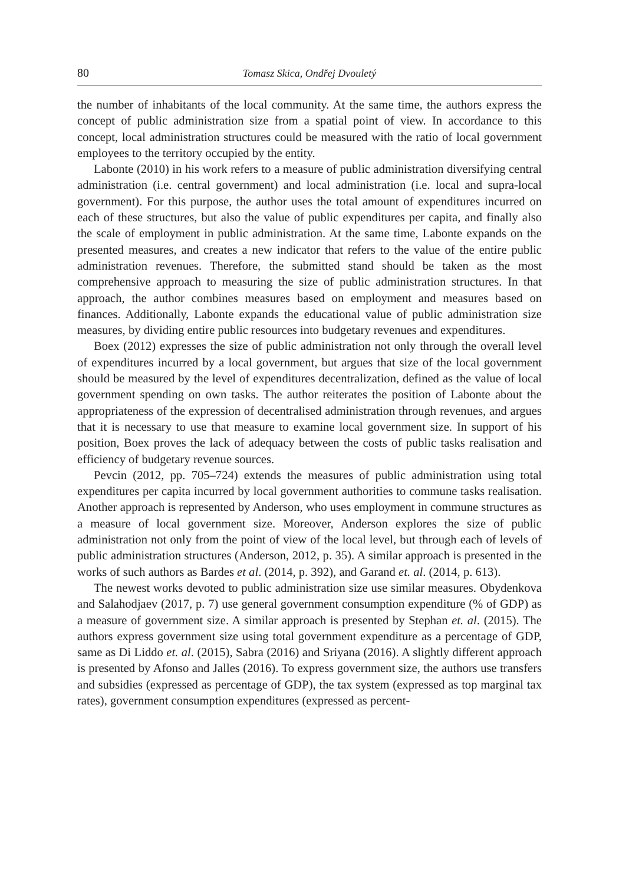80 Tomasz Skica, Ondřej Dvouletý
the number of inhabitants of the local community. At the same time, the authors express the concept of public administration size from a spatial point of view. In accordance to this concept, local administration structures could be measured with the ratio of local government employees to the territory occupied by the entity.
Labonte (2010) in his work refers to a measure of public administration diversifying central administration (i.e. central government) and local administration (i.e. local and supra-local government). For this purpose, the author uses the total amount of expenditures incurred on each of these structures, but also the value of public expenditures per capita, and finally also the scale of employment in public administration. At the same time, Labonte expands on the presented measures, and creates a new indicator that refers to the value of the entire public administration revenues. Therefore, the submitted stand should be taken as the most comprehensive approach to measuring the size of public administration structures. In that approach, the author combines measures based on employment and measures based on finances. Additionally, Labonte expands the educational value of public administration size measures, by dividing entire public resources into budgetary revenues and expenditures.
Boex (2012) expresses the size of public administration not only through the overall level of expenditures incurred by a local government, but argues that size of the local government should be measured by the level of expenditures decentralization, defined as the value of local government spending on own tasks. The author reiterates the position of Labonte about the appropriateness of the expression of decentralised administration through revenues, and argues that it is necessary to use that measure to examine local government size. In support of his position, Boex proves the lack of adequacy between the costs of public tasks realisation and efficiency of budgetary revenue sources.
Pevcin (2012, pp. 705–724) extends the measures of public administration using total expenditures per capita incurred by local government authorities to commune tasks realisation. Another approach is represented by Anderson, who uses employment in commune structures as a measure of local government size. Moreover, Anderson explores the size of public administration not only from the point of view of the local level, but through each of levels of public administration structures (Anderson, 2012, p. 35). A similar approach is presented in the works of such authors as Bardes et al. (2014, p. 392), and Garand et. al. (2014, p. 613).
The newest works devoted to public administration size use similar measures. Obydenkova and Salahodjaev (2017, p. 7) use general government consumption expenditure (% of GDP) as a measure of government size. A similar approach is presented by Stephan et. al. (2015). The authors express government size using total government expenditure as a percentage of GDP, same as Di Liddo et. al. (2015), Sabra (2016) and Sriyana (2016). A slightly different approach is presented by Afonso and Jalles (2016). To express government size, the authors use transfers and subsidies (expressed as percentage of GDP), the tax system (expressed as top marginal tax rates), government consumption expenditures (expressed as percent-